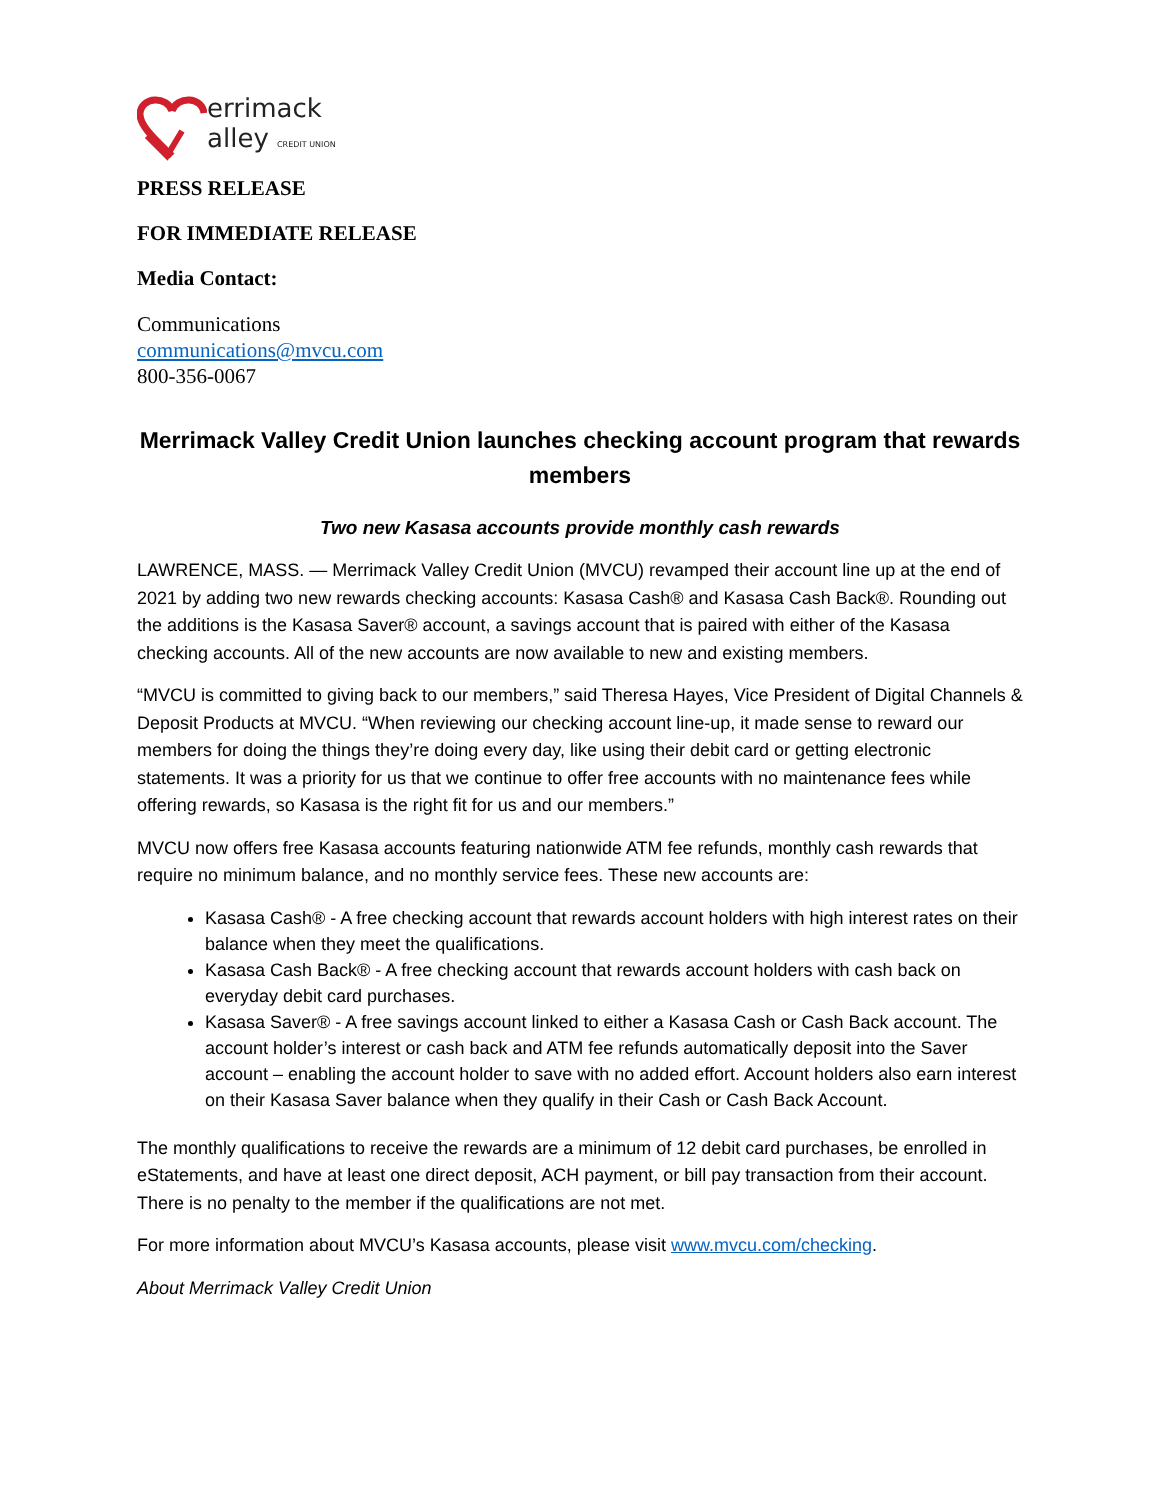errimack
alley CREDIT UNION
PRESS RELEASE
FOR IMMEDIATE RELEASE
Media Contact:
Communications
communications@mvcu.com
800-356-0067
Merrimack Valley Credit Union launches checking account program that rewards members
Two new Kasasa accounts provide monthly cash rewards
LAWRENCE, MASS. — Merrimack Valley Credit Union (MVCU) revamped their account line up at the end of 2021 by adding two new rewards checking accounts: Kasasa Cash® and Kasasa Cash Back®. Rounding out the additions is the Kasasa Saver® account, a savings account that is paired with either of the Kasasa checking accounts. All of the new accounts are now available to new and existing members.
“MVCU is committed to giving back to our members,” said Theresa Hayes, Vice President of Digital Channels & Deposit Products at MVCU. “When reviewing our checking account line-up, it made sense to reward our members for doing the things they’re doing every day, like using their debit card or getting electronic statements. It was a priority for us that we continue to offer free accounts with no maintenance fees while offering rewards, so Kasasa is the right fit for us and our members.”
MVCU now offers free Kasasa accounts featuring nationwide ATM fee refunds, monthly cash rewards that require no minimum balance, and no monthly service fees. These new accounts are:
Kasasa Cash® - A free checking account that rewards account holders with high interest rates on their balance when they meet the qualifications.
Kasasa Cash Back® - A free checking account that rewards account holders with cash back on everyday debit card purchases.
Kasasa Saver® - A free savings account linked to either a Kasasa Cash or Cash Back account. The account holder’s interest or cash back and ATM fee refunds automatically deposit into the Saver account – enabling the account holder to save with no added effort. Account holders also earn interest on their Kasasa Saver balance when they qualify in their Cash or Cash Back Account.
The monthly qualifications to receive the rewards are a minimum of 12 debit card purchases, be enrolled in eStatements, and have at least one direct deposit, ACH payment, or bill pay transaction from their account. There is no penalty to the member if the qualifications are not met.
For more information about MVCU’s Kasasa accounts, please visit www.mvcu.com/checking.
About Merrimack Valley Credit Union